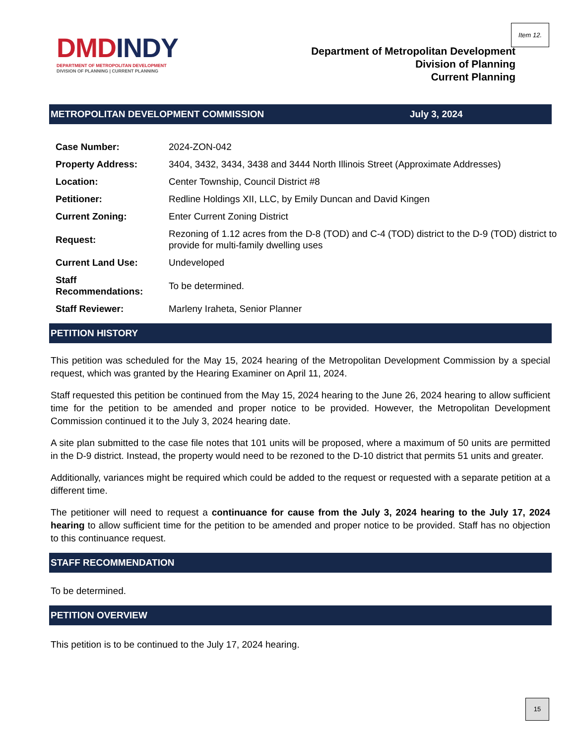Item 12.
DMD INDY
DEPARTMENT OF METROPOLITAN DEVELOPMENT
DIVISION OF PLANNING | CURRENT PLANNING
Department of Metropolitan Development
Division of Planning
Current Planning
METROPOLITAN DEVELOPMENT COMMISSION July 3, 2024
| Case Number: | 2024-ZON-042 |
| Property Address: | 3404, 3432, 3434, 3438 and 3444 North Illinois Street (Approximate Addresses) |
| Location: | Center Township, Council District #8 |
| Petitioner: | Redline Holdings XII, LLC, by Emily Duncan and David Kingen |
| Current Zoning: | Enter Current Zoning District |
| Request: | Rezoning of 1.12 acres from the D-8 (TOD) and C-4 (TOD) district to the D-9 (TOD) district to provide for multi-family dwelling uses |
| Current Land Use: | Undeveloped |
| Staff Recommendations: | To be determined. |
| Staff Reviewer: | Marleny Iraheta, Senior Planner |
PETITION HISTORY
This petition was scheduled for the May 15, 2024 hearing of the Metropolitan Development Commission by a special request, which was granted by the Hearing Examiner on April 11, 2024.
Staff requested this petition be continued from the May 15, 2024 hearing to the June 26, 2024 hearing to allow sufficient time for the petition to be amended and proper notice to be provided. However, the Metropolitan Development Commission continued it to the July 3, 2024 hearing date.
A site plan submitted to the case file notes that 101 units will be proposed, where a maximum of 50 units are permitted in the D-9 district. Instead, the property would need to be rezoned to the D-10 district that permits 51 units and greater.
Additionally, variances might be required which could be added to the request or requested with a separate petition at a different time.
The petitioner will need to request a continuance for cause from the July 3, 2024 hearing to the July 17, 2024 hearing to allow sufficient time for the petition to be amended and proper notice to be provided. Staff has no objection to this continuance request.
STAFF RECOMMENDATION
To be determined.
PETITION OVERVIEW
This petition is to be continued to the July 17, 2024 hearing.
15